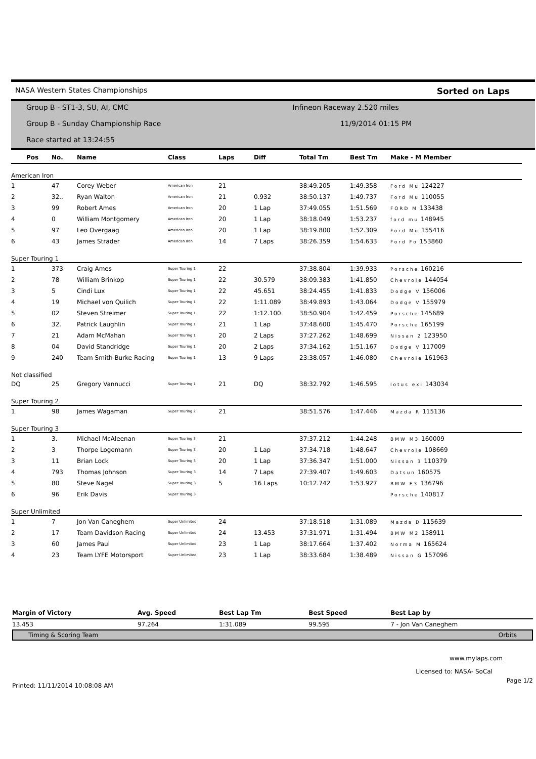NASA Western States Championships Sorted on Laps
Group B - ST1-3, SU, AI, CMC Infineon Raceway 2.520 miles
Group B - Sunday Championship Race 11/9/2014 01:15 PM
Race started at 13:24:55
| Pos | No. | Name | Class | Laps | Diff | Total Tm | Best Tm | Make - M Member |
| --- | --- | --- | --- | --- | --- | --- | --- | --- |
| American Iron | | | | | | | | |
| 1 | 47 | Corey Weber | American Iron | 21 | | 38:49.205 | 1:49.358 | Ford Mu 124227 |
| 2 | 32.. | Ryan Walton | American Iron | 21 | 0.932 | 38:50.137 | 1:49.737 | Ford Mu 110055 |
| 3 | 99 | Robert Ames | American Iron | 20 | 1 Lap | 37:49.055 | 1:51.569 | FORD M 133438 |
| 4 | 0 | William Montgomery | American Iron | 20 | 1 Lap | 38:18.049 | 1:53.237 | ford mu 148945 |
| 5 | 97 | Leo Overgaag | American Iron | 20 | 1 Lap | 38:19.800 | 1:52.309 | Ford Mu 155416 |
| 6 | 43 | James Strader | American Iron | 14 | 7 Laps | 38:26.359 | 1:54.633 | Ford Fo 153860 |
| Super Touring 1 | | | | | | | | |
| 1 | 373 | Craig Ames | Super Touring 1 | 22 | | 37:38.804 | 1:39.933 | Porsche 160216 |
| 2 | 78 | William Brinkop | Super Touring 1 | 22 | 30.579 | 38:09.383 | 1:41.850 | Chevrole 144054 |
| 3 | 5 | Cindi Lux | Super Touring 1 | 22 | 45.651 | 38:24.455 | 1:41.833 | Dodge V 156006 |
| 4 | 19 | Michael von Quilich | Super Touring 1 | 22 | 1:11.089 | 38:49.893 | 1:43.064 | Dodge V 155979 |
| 5 | 02 | Steven Streimer | Super Touring 1 | 22 | 1:12.100 | 38:50.904 | 1:42.459 | Porsche 145689 |
| 6 | 32. | Patrick Laughlin | Super Touring 1 | 21 | 1 Lap | 37:48.600 | 1:45.470 | Porsche 165199 |
| 7 | 21 | Adam McMahan | Super Touring 1 | 20 | 2 Laps | 37:27.262 | 1:48.699 | Nissan 2 123950 |
| 8 | 04 | David Standridge | Super Touring 1 | 20 | 2 Laps | 37:34.162 | 1:51.167 | Dodge V 117009 |
| 9 | 240 | Team Smith-Burke Racing | Super Touring 1 | 13 | 9 Laps | 23:38.057 | 1:46.080 | Chevrole 161963 |
| Not classified | | | | | | | | |
| DQ | 25 | Gregory Vannucci | Super Touring 1 | 21 | DQ | 38:32.792 | 1:46.595 | lotus exi 143034 |
| Super Touring 2 | | | | | | | | |
| 1 | 98 | James Wagaman | Super Touring 2 | 21 | | 38:51.576 | 1:47.446 | Mazda R 115136 |
| Super Touring 3 | | | | | | | | |
| 1 | 3. | Michael McAleenan | Super Touring 3 | 21 | | 37:37.212 | 1:44.248 | BMW M3 160009 |
| 2 | 3 | Thorpe Logemann | Super Touring 3 | 20 | 1 Lap | 37:34.718 | 1:48.647 | Chevrole 108669 |
| 3 | 11 | Brian Lock | Super Touring 3 | 20 | 1 Lap | 37:36.347 | 1:51.000 | Nissan 3 110379 |
| 4 | 793 | Thomas Johnson | Super Touring 3 | 14 | 7 Laps | 27:39.407 | 1:49.603 | Datsun 160575 |
| 5 | 80 | Steve Nagel | Super Touring 3 | 5 | 16 Laps | 10:12.742 | 1:53.927 | BMW E3 136796 |
| 6 | 96 | Erik Davis | Super Touring 3 | | | | | Porsche 140817 |
| Super Unlimited | | | | | | | | |
| 1 | 7 | Jon Van Caneghem | Super Unlimited | 24 | | 37:18.518 | 1:31.089 | Mazda D 115639 |
| 2 | 17 | Team Davidson Racing | Super Unlimited | 24 | 13.453 | 37:31.971 | 1:31.494 | BMW M2 158911 |
| 3 | 60 | James Paul | Super Unlimited | 23 | 1 Lap | 38:17.664 | 1:37.402 | Norma M 165624 |
| 4 | 23 | Team LYFE Motorsport | Super Unlimited | 23 | 1 Lap | 38:33.684 | 1:38.489 | Nissan G 157096 |
| Margin of Victory | Avg. Speed | Best Lap Tm | Best Speed | Best Lap by |
| --- | --- | --- | --- | --- |
| 13.453 | 97.264 | 1:31.089 | 99.595 | 7 - Jon Van Caneghem |
Timing & Scoring Team Orbits
www.mylaps.com
Licensed to: NASA- SoCal
Printed: 11/11/2014 10:08:08 AM Page 1/2